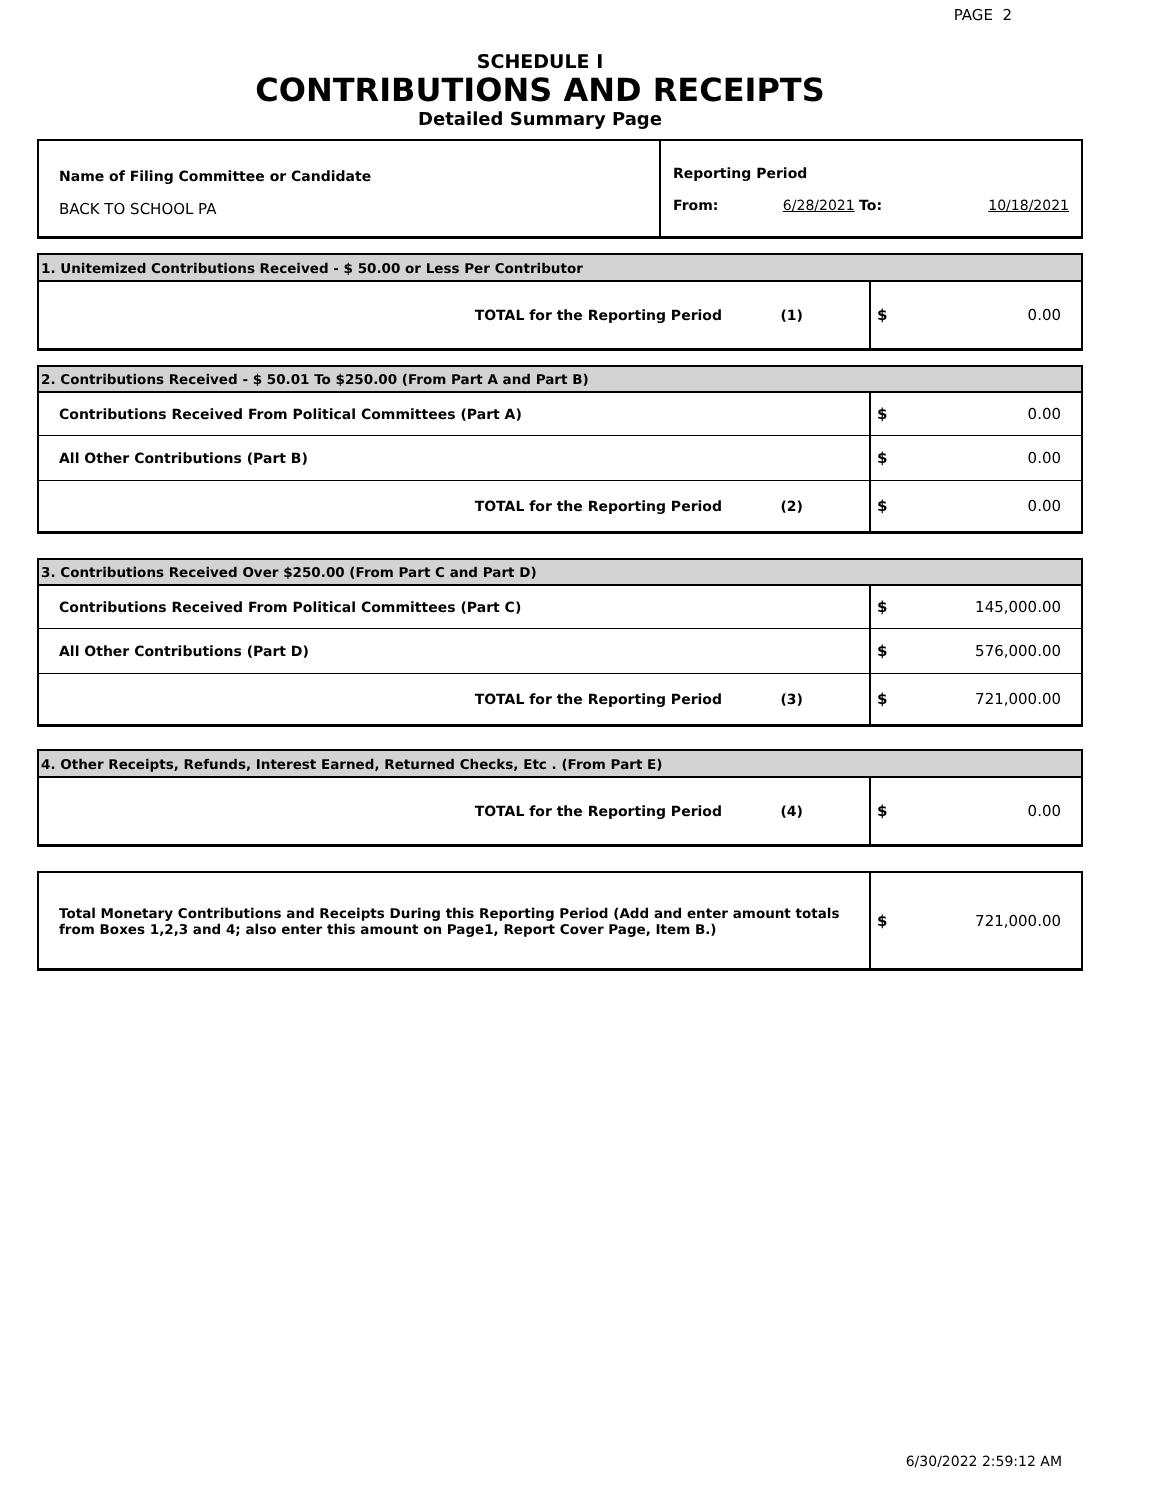PAGE 2
SCHEDULE I
CONTRIBUTIONS AND RECEIPTS
Detailed Summary Page
| Name of Filing Committee or Candidate BACK TO SCHOOL PA | Reporting Period From: 6/28/2021 To: 10/18/2021 |
| 1. Unitemized Contributions Received - $ 50.00 or Less Per Contributor | |
| TOTAL for the Reporting Period (1) | $ 0.00 |
| 2. Contributions Received - $ 50.01 To $250.00 (From Part A and Part B) | |
| Contributions Received From Political Committees (Part A) | $ 0.00 |
| All Other Contributions (Part B) | $ 0.00 |
| TOTAL for the Reporting Period (2) | $ 0.00 |
| 3. Contributions Received Over $250.00 (From Part C and Part D) | |
| Contributions Received From Political Committees (Part C) | $ 145,000.00 |
| All Other Contributions (Part D) | $ 576,000.00 |
| TOTAL for the Reporting Period (3) | $ 721,000.00 |
| 4. Other Receipts, Refunds, Interest Earned, Returned Checks, Etc . (From Part E) | |
| TOTAL for the Reporting Period (4) | $ 0.00 |
| Total Monetary Contributions and Receipts During this Reporting Period (Add and enter amount totals from Boxes 1,2,3 and 4; also enter this amount on Page1, Report Cover Page, Item B.) | $ 721,000.00 |
6/30/2022 2:59:12 AM